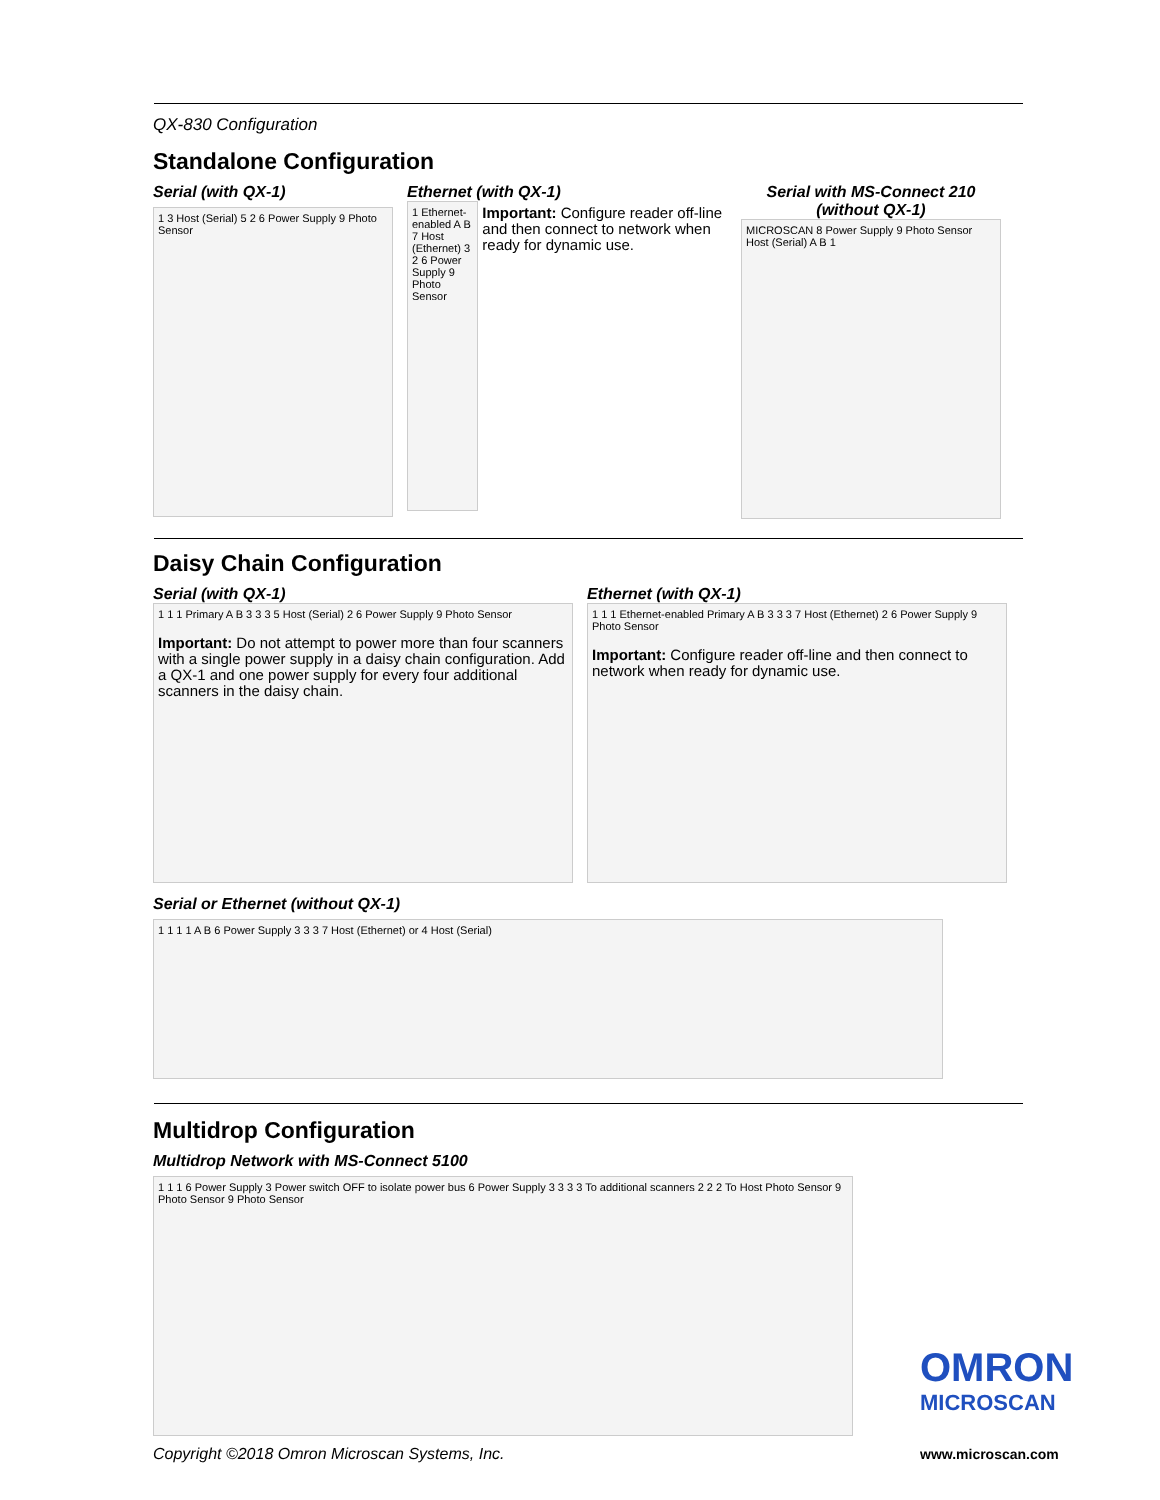QX-830 Configuration
Standalone Configuration
Serial (with QX-1)
1 3 Host (Serial) 5 2 6 Power Supply 9 Photo Sensor
Ethernet (with QX-1)
1 Ethernet-enabled A B 7 Host (Ethernet) 3 2 6 Power Supply 9 Photo Sensor
Important: Configure reader off-line and then connect to network when ready for dynamic use.
Serial with MS-Connect 210 (without QX-1)
MICROSCAN 8 Power Supply 9 Photo Sensor Host (Serial) A B 1
Daisy Chain Configuration
Serial (with QX-1)
1 1 1 Primary A B 3 3 3 5 Host (Serial) 2 6 Power Supply 9 Photo Sensor
Important: Do not attempt to power more than four scanners with a single power supply in a daisy chain configuration. Add a QX-1 and one power supply for every four additional scanners in the daisy chain.
Ethernet (with QX-1)
1 1 1 Ethernet-enabled Primary A B 3 3 3 7 Host (Ethernet) 2 6 Power Supply 9 Photo Sensor
Important: Configure reader off-line and then connect to network when ready for dynamic use.
Serial or Ethernet (without QX-1)
1 1 1 1 A B 6 Power Supply 3 3 3 7 Host (Ethernet) or 4 Host (Serial)
Multidrop Configuration
Multidrop Network with MS-Connect 5100
1 1 1 6 Power Supply 3 Power switch OFF to isolate power bus 6 Power Supply 3 3 3 3 To additional scanners 2 2 2 To Host Photo Sensor 9 Photo Sensor 9 Photo Sensor
OMRON
MICROSCAN
Copyright ©2018 Omron Microscan Systems, Inc.
www.microscan.com